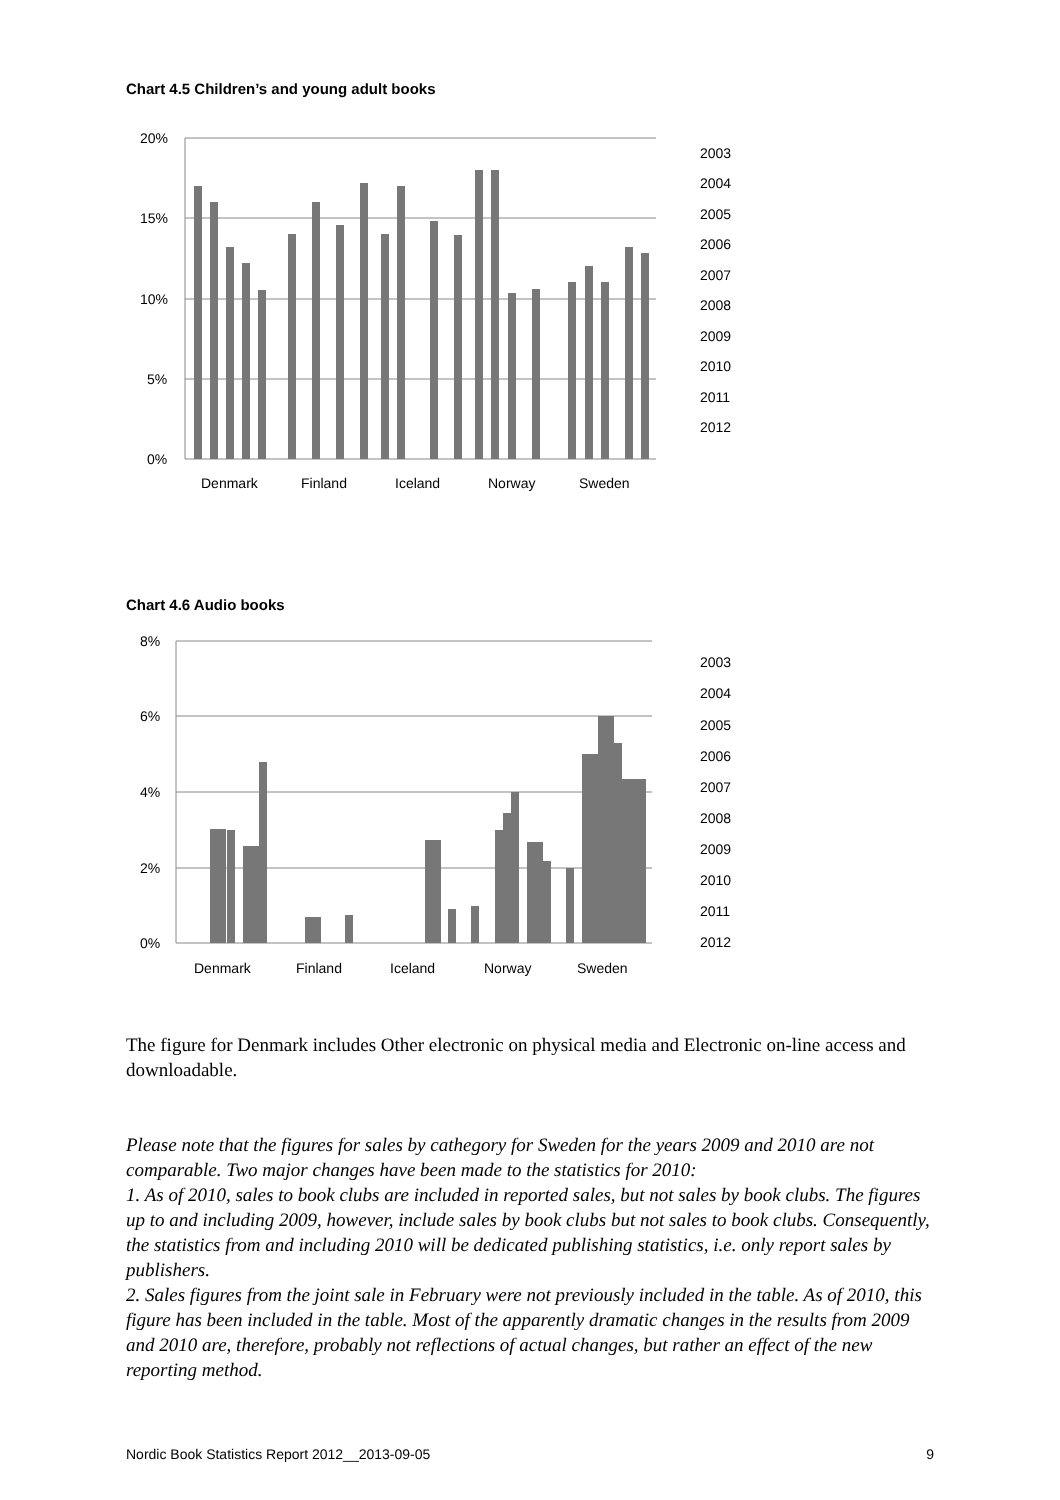Chart 4.5 Children’s and young adult books
20%
15%
10%
5%
0%
Denmark
Finland
Iceland
Norway
Sweden
2003
2004
2005
2006
2007
2008
2009
2010
2011
2012
Chart 4.6 Audio books
8%
6%
4%
2%
0%
Denmark
Finland
Iceland
Norway
Sweden
2003
2004
2005
2006
2007
2008
2009
2010
2011
2012
The figure for Denmark includes Other electronic on physical media and Electronic on-line access and downloadable.
Please note that the figures for sales by cathegory for Sweden for the years 2009 and 2010 are not comparable. Two major changes have been made to the statistics for 2010:
1. As of 2010, sales to book clubs are included in reported sales, but not sales by book clubs. The figures up to and including 2009, however, include sales by book clubs but not sales to book clubs. Consequently, the statistics from and including 2010 will be dedicated publishing statistics, i.e. only report sales by publishers.
2. Sales figures from the joint sale in February were not previously included in the table. As of 2010, this figure has been included in the table. Most of the apparently dramatic changes in the results from 2009 and 2010 are, therefore, probably not reflections of actual changes, but rather an effect of the new reporting method.
Nordic Book Statistics Report 2012__2013-09-05 9